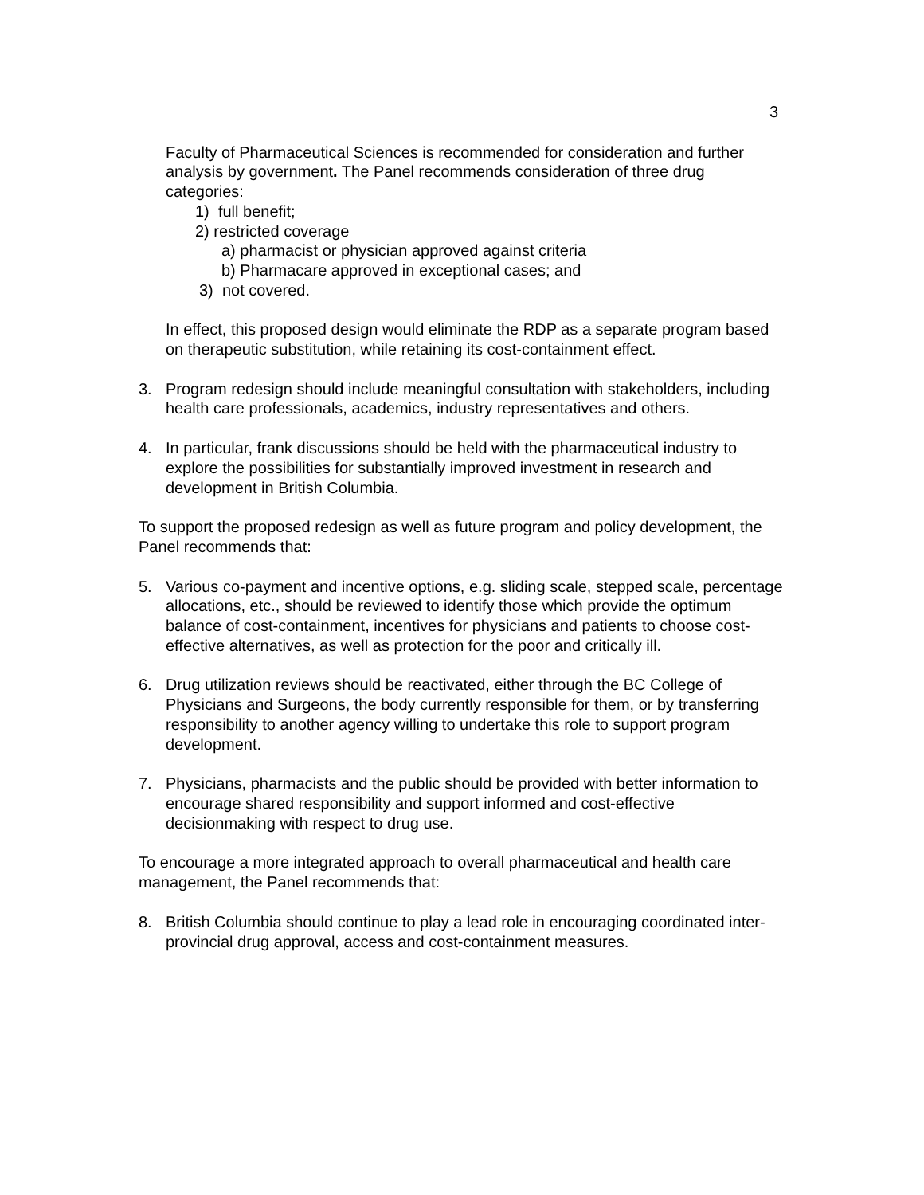3
Faculty of Pharmaceutical Sciences is recommended for consideration and further analysis by government. The Panel recommends consideration of three drug categories:
1) full benefit;
2) restricted coverage
a) pharmacist or physician approved against criteria
b) Pharmacare approved in exceptional cases; and
3) not covered.
In effect, this proposed design would eliminate the RDP as a separate program based on therapeutic substitution, while retaining its cost-containment effect.
3. Program redesign should include meaningful consultation with stakeholders, including health care professionals, academics, industry representatives and others.
4. In particular, frank discussions should be held with the pharmaceutical industry to explore the possibilities for substantially improved investment in research and development in British Columbia.
To support the proposed redesign as well as future program and policy development, the Panel recommends that:
5. Various co-payment and incentive options, e.g. sliding scale, stepped scale, percentage allocations, etc., should be reviewed to identify those which provide the optimum balance of cost-containment, incentives for physicians and patients to choose cost-effective alternatives, as well as protection for the poor and critically ill.
6. Drug utilization reviews should be reactivated, either through the BC College of Physicians and Surgeons, the body currently responsible for them, or by transferring responsibility to another agency willing to undertake this role to support program development.
7. Physicians, pharmacists and the public should be provided with better information to encourage shared responsibility and support informed and cost-effective decisionmaking with respect to drug use.
To encourage a more integrated approach to overall pharmaceutical and health care management, the Panel recommends that:
8. British Columbia should continue to play a lead role in encouraging coordinated inter-provincial drug approval, access and cost-containment measures.